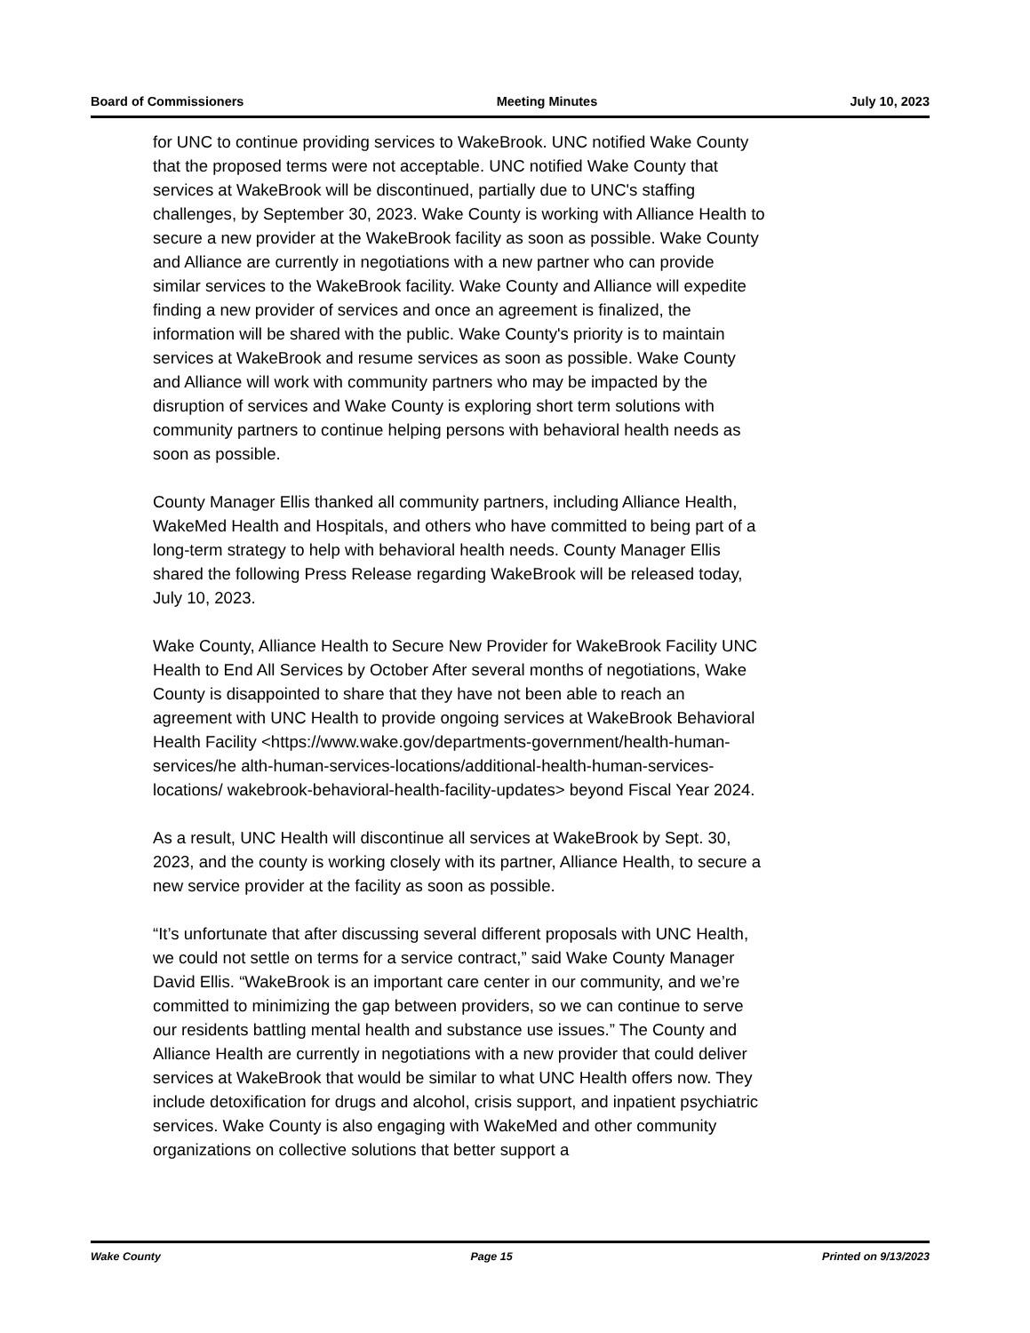Board of Commissioners Meeting Minutes July 10, 2023
for UNC to continue providing services to WakeBrook. UNC notified Wake County that the proposed terms were not acceptable. UNC notified Wake County that services at WakeBrook will be discontinued, partially due to UNC's staffing challenges, by September 30, 2023. Wake County is working with Alliance Health to secure a new provider at the WakeBrook facility as soon as possible. Wake County and Alliance are currently in negotiations with a new partner who can provide similar services to the WakeBrook facility. Wake County and Alliance will expedite finding a new provider of services and once an agreement is finalized, the information will be shared with the public. Wake County's priority is to maintain services at WakeBrook and resume services as soon as possible. Wake County and Alliance will work with community partners who may be impacted by the disruption of services and Wake County is exploring short term solutions with community partners to continue helping persons with behavioral health needs as soon as possible.
County Manager Ellis thanked all community partners, including Alliance Health, WakeMed Health and Hospitals, and others who have committed to being part of a long-term strategy to help with behavioral health needs. County Manager Ellis shared the following Press Release regarding WakeBrook will be released today, July 10, 2023.
Wake County, Alliance Health to Secure New Provider for WakeBrook Facility UNC Health to End All Services by October After several months of negotiations, Wake County is disappointed to share that they have not been able to reach an agreement with UNC Health to provide ongoing services at WakeBrook Behavioral Health Facility <https://www.wake.gov/departments-government/health-human-services/he alth-human-services-locations/additional-health-human-services-locations/ wakebrook-behavioral-health-facility-updates> beyond Fiscal Year 2024.
As a result, UNC Health will discontinue all services at WakeBrook by Sept. 30, 2023, and the county is working closely with its partner, Alliance Health, to secure a new service provider at the facility as soon as possible.
“It’s unfortunate that after discussing several different proposals with UNC Health, we could not settle on terms for a service contract,” said Wake County Manager David Ellis. “WakeBrook is an important care center in our community, and we’re committed to minimizing the gap between providers, so we can continue to serve our residents battling mental health and substance use issues.” The County and Alliance Health are currently in negotiations with a new provider that could deliver services at WakeBrook that would be similar to what UNC Health offers now. They include detoxification for drugs and alcohol, crisis support, and inpatient psychiatric services. Wake County is also engaging with WakeMed and other community organizations on collective solutions that better support a
Wake County Page 15 Printed on 9/13/2023